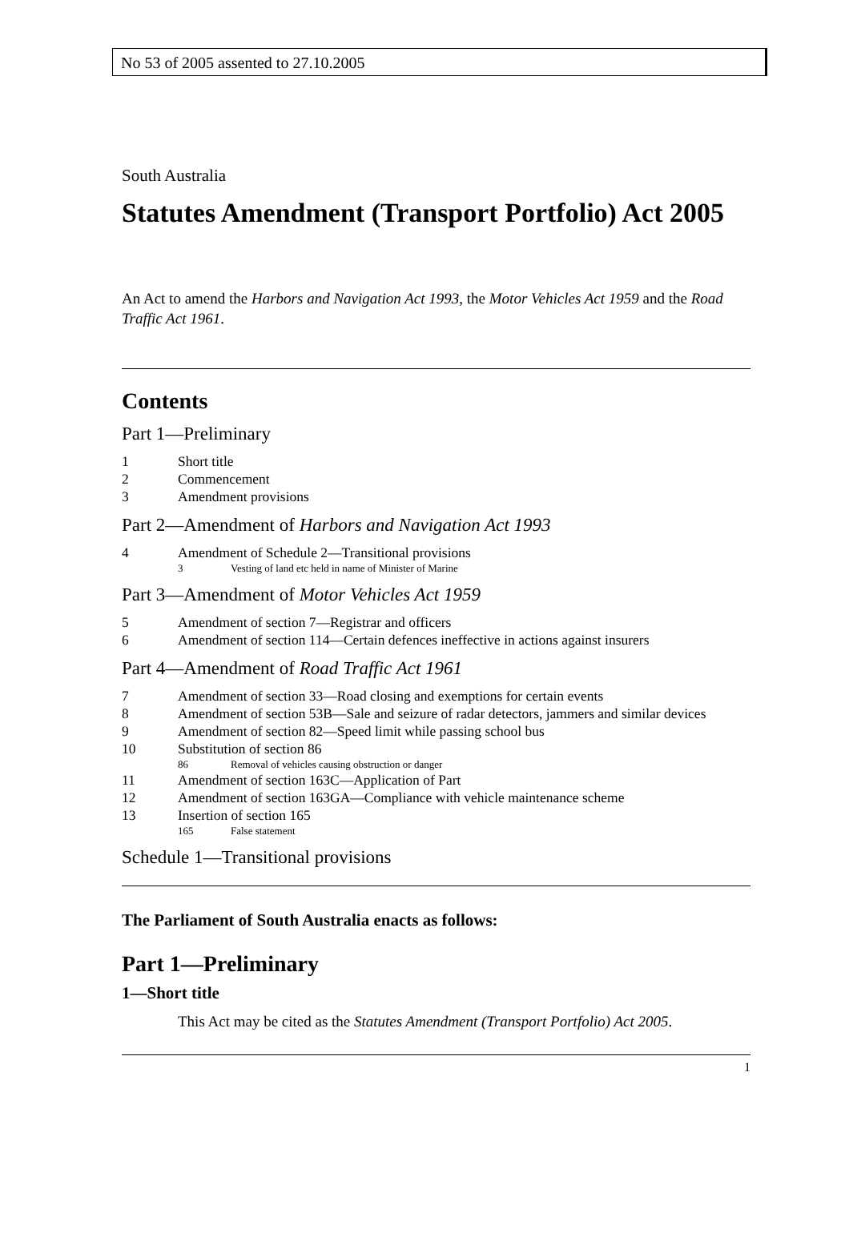No 53 of 2005 assented to 27.10.2005
South Australia
Statutes Amendment (Transport Portfolio) Act 2005
An Act to amend the Harbors and Navigation Act 1993, the Motor Vehicles Act 1959 and the Road Traffic Act 1961.
Contents
Part 1—Preliminary
1 Short title
2 Commencement
3 Amendment provisions
Part 2—Amendment of Harbors and Navigation Act 1993
4 Amendment of Schedule 2—Transitional provisions
3 Vesting of land etc held in name of Minister of Marine
Part 3—Amendment of Motor Vehicles Act 1959
5 Amendment of section 7—Registrar and officers
6 Amendment of section 114—Certain defences ineffective in actions against insurers
Part 4—Amendment of Road Traffic Act 1961
7 Amendment of section 33—Road closing and exemptions for certain events
8 Amendment of section 53B—Sale and seizure of radar detectors, jammers and similar devices
9 Amendment of section 82—Speed limit while passing school bus
10 Substitution of section 86
86 Removal of vehicles causing obstruction or danger
11 Amendment of section 163C—Application of Part
12 Amendment of section 163GA—Compliance with vehicle maintenance scheme
13 Insertion of section 165
165 False statement
Schedule 1—Transitional provisions
The Parliament of South Australia enacts as follows:
Part 1—Preliminary
1—Short title
This Act may be cited as the Statutes Amendment (Transport Portfolio) Act 2005.
1